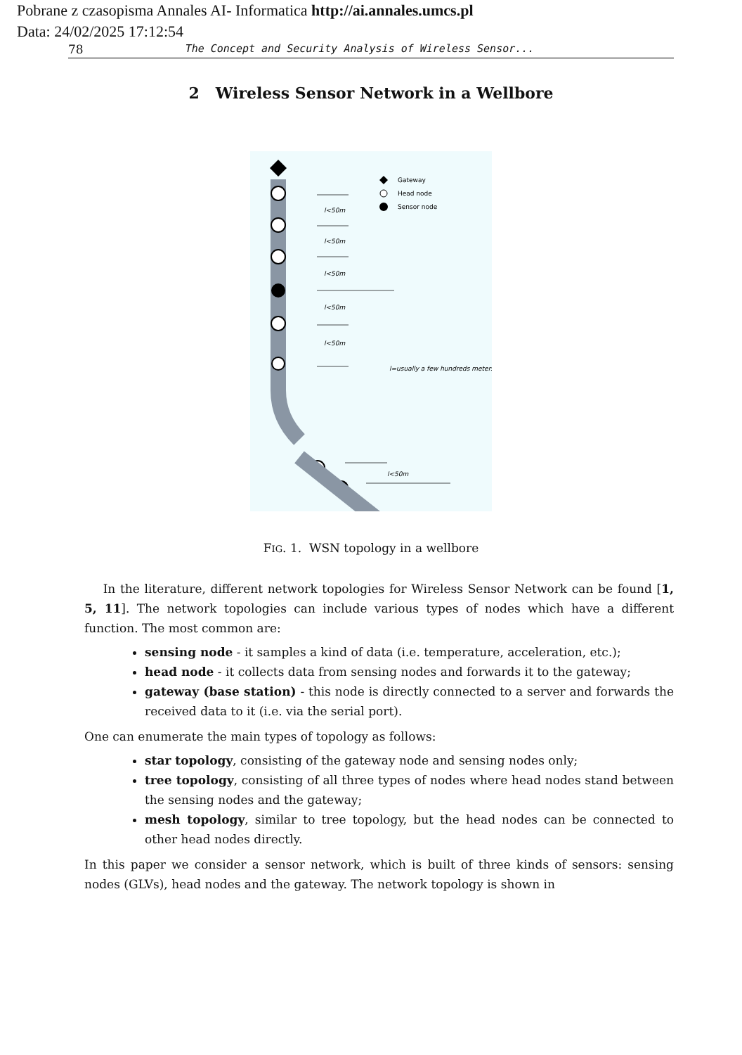Pobrane z czasopisma Annales AI- Informatica http://ai.annales.umcs.pl
Data: 24/02/2025 17:12:54
78 The Concept and Security Analysis of Wireless Sensor...
2 Wireless Sensor Network in a Wellbore
l<50m
l<50m
l<50m
l<50m
l<50m
l<50m
l=usually a few hundreds meters
Gateway
Head node
Sensor node
FIG. 1. WSN topology in a wellbore
In the literature, different network topologies for Wireless Sensor Network can be found [1, 5, 11]. The network topologies can include various types of nodes which have a different function. The most common are:
sensing node - it samples a kind of data (i.e. temperature, acceleration, etc.);
head node - it collects data from sensing nodes and forwards it to the gateway;
gateway (base station) - this node is directly connected to a server and forwards the received data to it (i.e. via the serial port).
One can enumerate the main types of topology as follows:
star topology, consisting of the gateway node and sensing nodes only;
tree topology, consisting of all three types of nodes where head nodes stand between the sensing nodes and the gateway;
mesh topology, similar to tree topology, but the head nodes can be connected to other head nodes directly.
In this paper we consider a sensor network, which is built of three kinds of sensors: sensing nodes (GLVs), head nodes and the gateway. The network topology is shown in